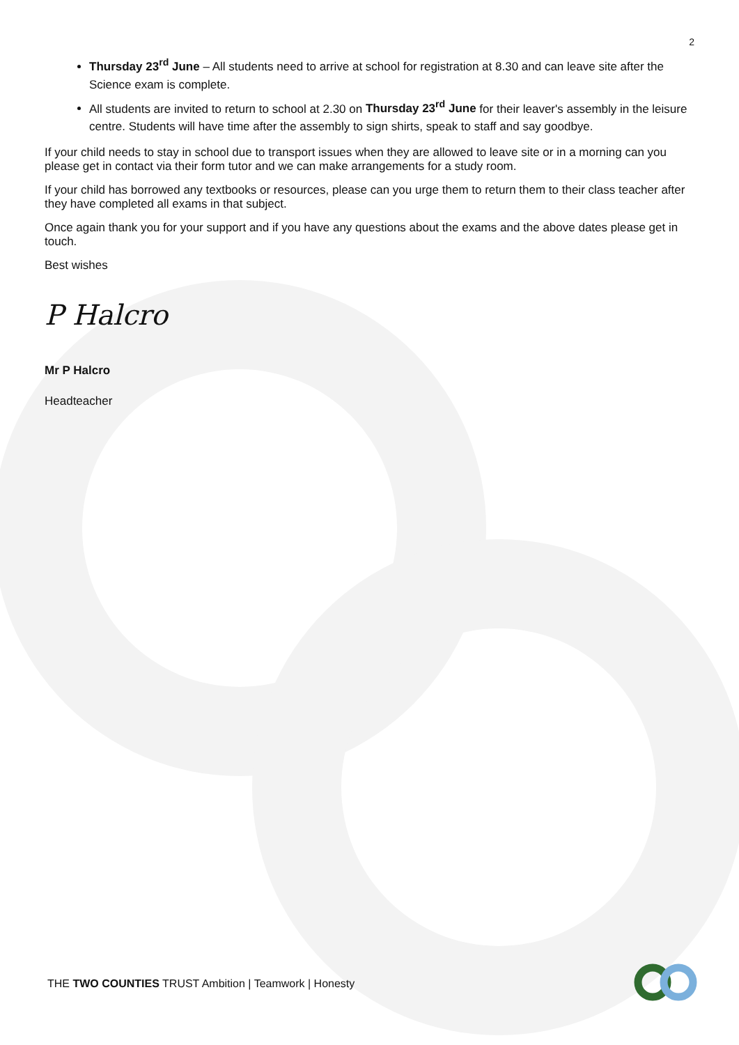2
Thursday 23<sup>rd</sup> June – All students need to arrive at school for registration at 8.30 and can leave site after the Science exam is complete.
All students are invited to return to school at 2.30 on Thursday 23<sup>rd</sup> June for their leaver's assembly in the leisure centre. Students will have time after the assembly to sign shirts, speak to staff and say goodbye.
If your child needs to stay in school due to transport issues when they are allowed to leave site or in a morning can you please get in contact via their form tutor and we can make arrangements for a study room.
If your child has borrowed any textbooks or resources, please can you urge them to return them to their class teacher after they have completed all exams in that subject.
Once again thank you for your support and if you have any questions about the exams and the above dates please get in touch.
Best wishes
P Halcro
Mr P Halcro
Headteacher
THE TWO COUNTIES TRUST Ambition | Teamwork | Honesty